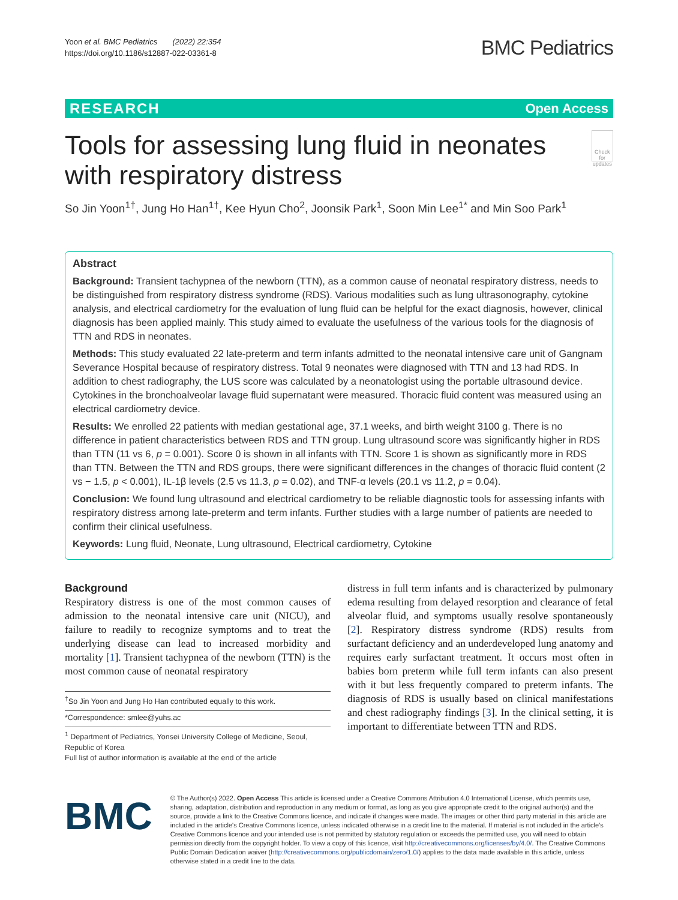Yoon et al. BMC Pediatrics (2022) 22:354
https://doi.org/10.1186/s12887-022-03361-8
BMC Pediatrics
RESEARCH Open Access
Tools for assessing lung fluid in neonates with respiratory distress
Check for updates
So Jin Yoon<sup>1†</sup>, Jung Ho Han<sup>1†</sup>, Kee Hyun Cho<sup>2</sup>, Joonsik Park<sup>1</sup>, Soon Min Lee<sup>1*</sup> and Min Soo Park<sup>1</sup>
Abstract
Background: Transient tachypnea of the newborn (TTN), as a common cause of neonatal respiratory distress, needs to be distinguished from respiratory distress syndrome (RDS). Various modalities such as lung ultrasonography, cytokine analysis, and electrical cardiometry for the evaluation of lung fluid can be helpful for the exact diagnosis, however, clinical diagnosis has been applied mainly. This study aimed to evaluate the usefulness of the various tools for the diagnosis of TTN and RDS in neonates.
Methods: This study evaluated 22 late-preterm and term infants admitted to the neonatal intensive care unit of Gangnam Severance Hospital because of respiratory distress. Total 9 neonates were diagnosed with TTN and 13 had RDS. In addition to chest radiography, the LUS score was calculated by a neonatologist using the portable ultrasound device. Cytokines in the bronchoalveolar lavage fluid supernatant were measured. Thoracic fluid content was measured using an electrical cardiometry device.
Results: We enrolled 22 patients with median gestational age, 37.1 weeks, and birth weight 3100 g. There is no difference in patient characteristics between RDS and TTN group. Lung ultrasound score was significantly higher in RDS than TTN (11 vs 6, p = 0.001). Score 0 is shown in all infants with TTN. Score 1 is shown as significantly more in RDS than TTN. Between the TTN and RDS groups, there were significant differences in the changes of thoracic fluid content (2 vs − 1.5, p < 0.001), IL-1β levels (2.5 vs 11.3, p = 0.02), and TNF-α levels (20.1 vs 11.2, p = 0.04).
Conclusion: We found lung ultrasound and electrical cardiometry to be reliable diagnostic tools for assessing infants with respiratory distress among late-preterm and term infants. Further studies with a large number of patients are needed to confirm their clinical usefulness.
Keywords: Lung fluid, Neonate, Lung ultrasound, Electrical cardiometry, Cytokine
Background
Respiratory distress is one of the most common causes of admission to the neonatal intensive care unit (NICU), and failure to readily to recognize symptoms and to treat the underlying disease can lead to increased morbidity and mortality [1]. Transient tachypnea of the newborn (TTN) is the most common cause of neonatal respiratory
<sup>†</sup> So Jin Yoon and Jung Ho Han contributed equally to this work.
*Correspondence: smlee@yuhs.ac
<sup>1</sup> Department of Pediatrics, Yonsei University College of Medicine, Seoul, Republic of Korea
Full list of author information is available at the end of the article
distress in full term infants and is characterized by pulmonary edema resulting from delayed resorption and clearance of fetal alveolar fluid, and symptoms usually resolve spontaneously [2]. Respiratory distress syndrome (RDS) results from surfactant deficiency and an underdeveloped lung anatomy and requires early surfactant treatment. It occurs most often in babies born preterm while full term infants can also present with it but less frequently compared to preterm infants. The diagnosis of RDS is usually based on clinical manifestations and chest radiography findings [3]. In the clinical setting, it is important to differentiate between TTN and RDS.
BMC
© The Author(s) 2022. Open Access This article is licensed under a Creative Commons Attribution 4.0 International License, which permits use, sharing, adaptation, distribution and reproduction in any medium or format, as long as you give appropriate credit to the original author(s) and the source, provide a link to the Creative Commons licence, and indicate if changes were made. The images or other third party material in this article are included in the article's Creative Commons licence, unless indicated otherwise in a credit line to the material. If material is not included in the article's Creative Commons licence and your intended use is not permitted by statutory regulation or exceeds the permitted use, you will need to obtain permission directly from the copyright holder. To view a copy of this licence, visit http://creativecommons.org/licenses/by/4.0/. The Creative Commons Public Domain Dedication waiver (http://creativecommons.org/publicdomain/zero/1.0/) applies to the data made available in this article, unless otherwise stated in a credit line to the data.